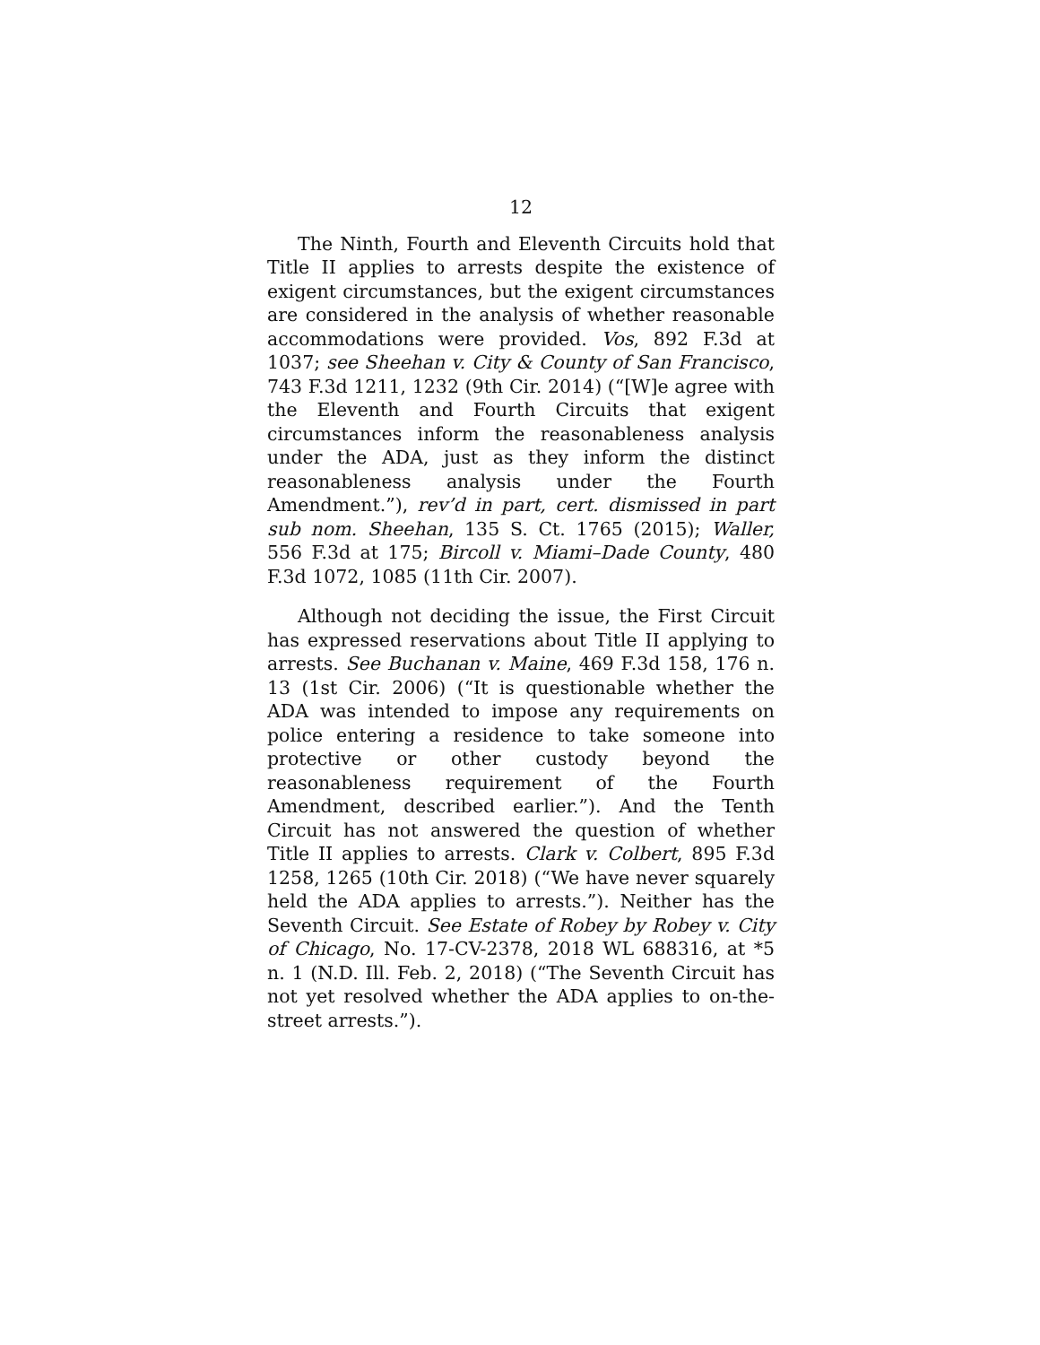12
The Ninth, Fourth and Eleventh Circuits hold that Title II applies to arrests despite the existence of exigent circumstances, but the exigent circumstances are considered in the analysis of whether reasonable accommodations were provided. Vos, 892 F.3d at 1037; see Sheehan v. City & County of San Francisco, 743 F.3d 1211, 1232 (9th Cir. 2014) (“[W]e agree with the Eleventh and Fourth Circuits that exigent circumstances inform the reasonableness analysis under the ADA, just as they inform the distinct reasonableness analysis under the Fourth Amendment.”), rev’d in part, cert. dismissed in part sub nom. Sheehan, 135 S. Ct. 1765 (2015); Waller, 556 F.3d at 175; Bircoll v. Miami–Dade County, 480 F.3d 1072, 1085 (11th Cir. 2007).
Although not deciding the issue, the First Circuit has expressed reservations about Title II applying to arrests. See Buchanan v. Maine, 469 F.3d 158, 176 n. 13 (1st Cir. 2006) (“It is questionable whether the ADA was intended to impose any requirements on police entering a residence to take someone into protective or other custody beyond the reasonableness requirement of the Fourth Amendment, described earlier.”). And the Tenth Circuit has not answered the question of whether Title II applies to arrests. Clark v. Colbert, 895 F.3d 1258, 1265 (10th Cir. 2018) (“We have never squarely held the ADA applies to arrests.”). Neither has the Seventh Circuit. See Estate of Robey by Robey v. City of Chicago, No. 17-CV-2378, 2018 WL 688316, at *5 n. 1 (N.D. Ill. Feb. 2, 2018) (“The Seventh Circuit has not yet resolved whether the ADA applies to on-the-street arrests.”).